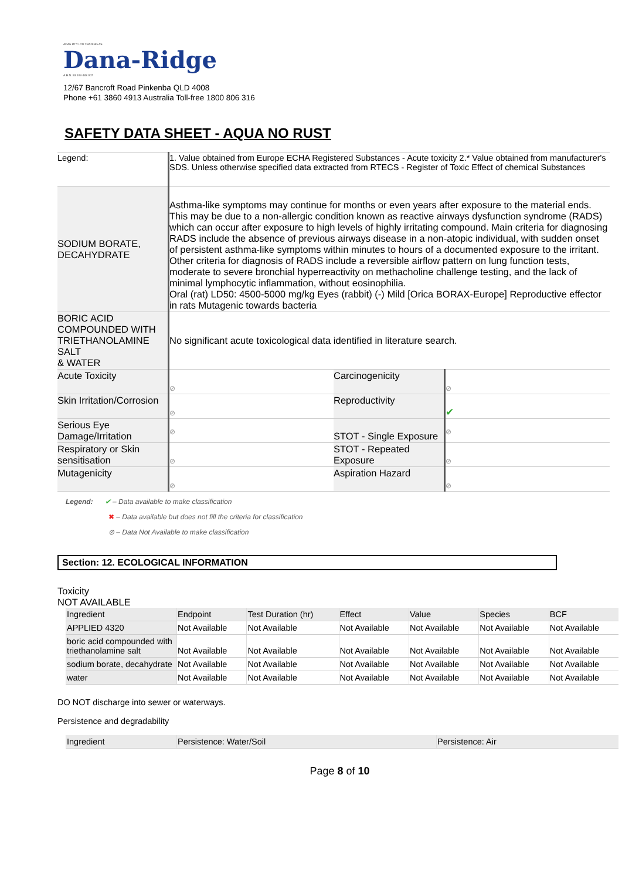ADAE PTY LTD TRADING AS
Dana-Ridge
A.B.N. 93 109 483 007
12/67 Bancroft Road Pinkenba QLD 4008
Phone +61 3860 4913 Australia Toll-free 1800 806 316
SAFETY DATA SHEET - AQUA NO RUST
| Legend: | 1. Value obtained from Europe ECHA Registered Substances - Acute toxicity 2.* Value obtained from manufacturer's SDS. Unless otherwise specified data extracted from RTECS - Register of Toxic Effect of chemical Substances | | |
| SODIUM BORATE, DECAHYDRATE | Asthma-like symptoms may continue for months or even years after exposure to the material ends. This may be due to a non-allergic condition known as reactive airways dysfunction syndrome (RADS) which can occur after exposure to high levels of highly irritating compound. Main criteria for diagnosing RADS include the absence of previous airways disease in a non-atopic individual, with sudden onset of persistent asthma-like symptoms within minutes to hours of a documented exposure to the irritant. Other criteria for diagnosis of RADS include a reversible airflow pattern on lung function tests, moderate to severe bronchial hyperreactivity on methacholine challenge testing, and the lack of minimal lymphocytic inflammation, without eosinophilia. Oral (rat) LD50: 4500-5000 mg/kg Eyes (rabbit) (-) Mild [Orica BORAX-Europe] Reproductive effector in rats Mutagenic towards bacteria | | |
| BORIC ACID COMPOUNDED WITH TRIETHANOLAMINE SALT & WATER | No significant acute toxicological data identified in literature search. | | |
| Acute Toxicity | ⊘ | Carcinogenicity | ⊘ |
| Skin Irritation/Corrosion | ⊘ | Reproductivity | ✔ |
| Serious Eye Damage/Irritation | ⊘ | STOT - Single Exposure | ⊘ |
| Respiratory or Skin sensitisation | ⊘ | STOT - Repeated Exposure | ⊘ |
| Mutagenicity | ⊘ | Aspiration Hazard | ⊘ |
Legend: ✔ – Data available to make classification
✖ – Data available but does not fill the criteria for classification
⊘ – Data Not Available to make classification
Section: 12. ECOLOGICAL INFORMATION
Toxicity
NOT AVAILABLE
| Ingredient | Endpoint | Test Duration (hr) | Effect | Value | Species | BCF |
| --- | --- | --- | --- | --- | --- | --- |
| APPLIED 4320 | Not Available | Not Available | Not Available | Not Available | Not Available | Not Available |
| boric acid compounded with triethanolamine salt | Not Available | Not Available | Not Available | Not Available | Not Available | Not Available |
| sodium borate, decahydrate | Not Available | Not Available | Not Available | Not Available | Not Available | Not Available |
| water | Not Available | Not Available | Not Available | Not Available | Not Available | Not Available |
DO NOT discharge into sewer or waterways.
Persistence and degradability
| Ingredient | Persistence: Water/Soil | Persistence: Air |
| --- | --- | --- |
Page 8 of 10